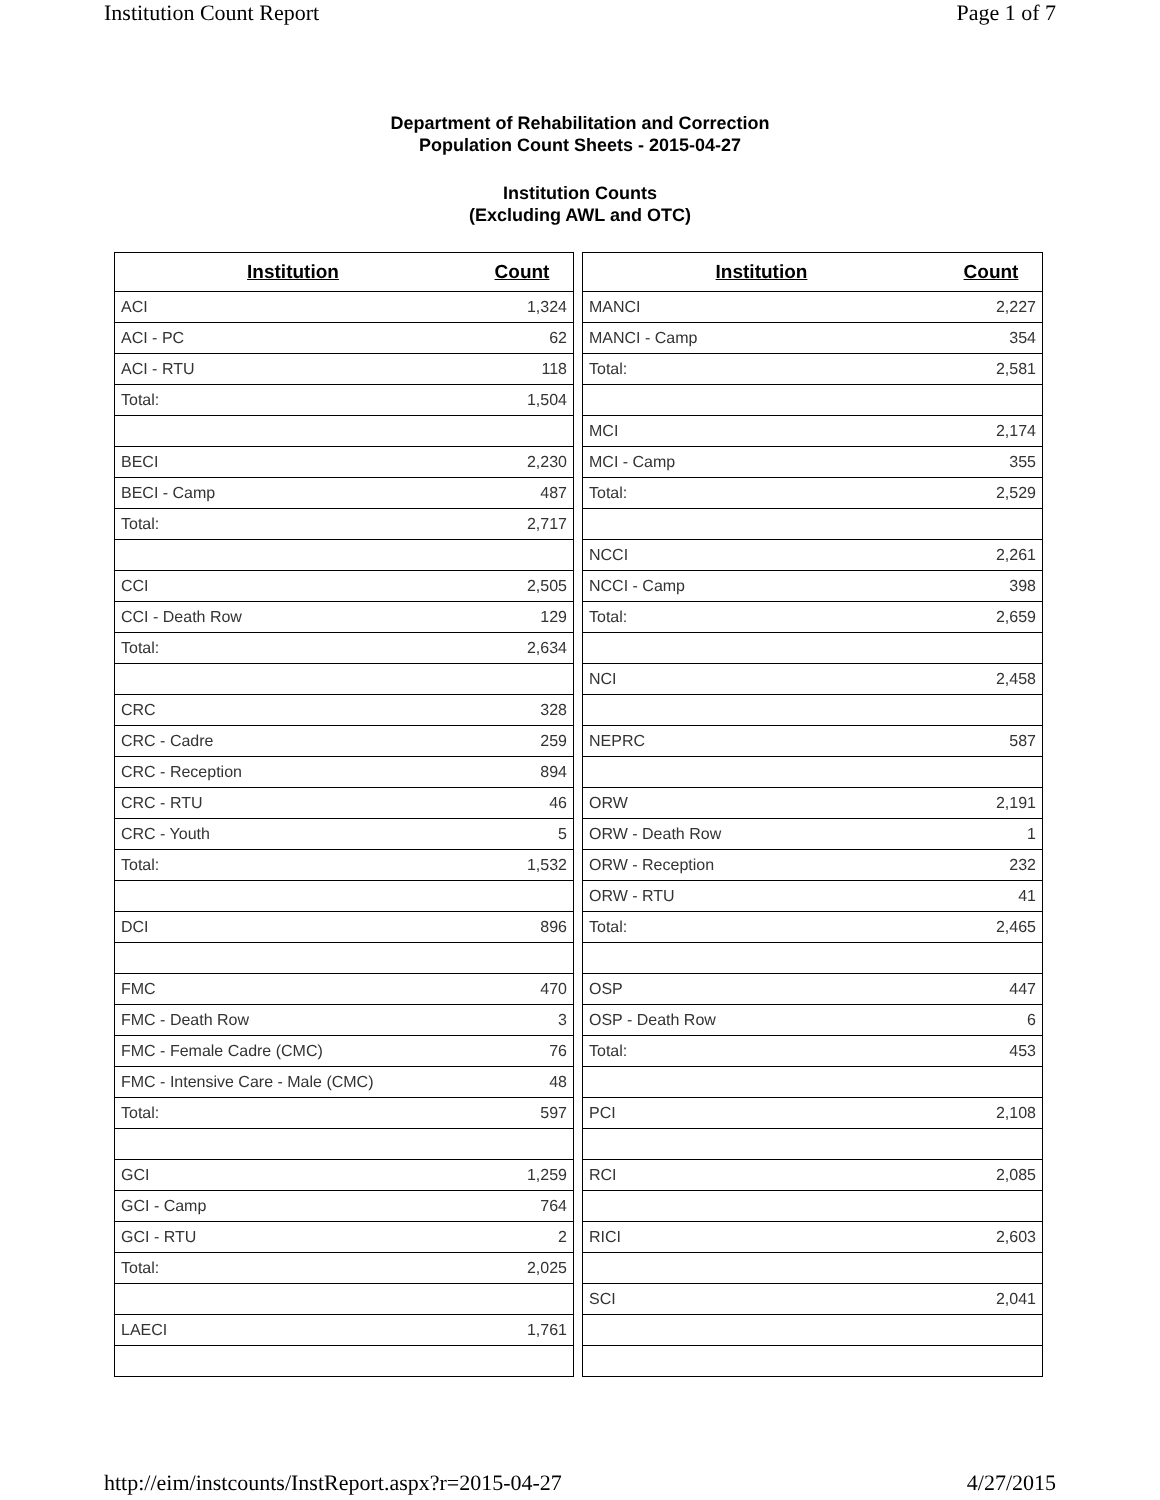Institution Count Report Page 1 of 7
Department of Rehabilitation and Correction
Population Count Sheets - 2015-04-27
Institution Counts
(Excluding AWL and OTC)
| Institution | Count |
| --- | --- |
| ACI | 1,324 |
| ACI - PC | 62 |
| ACI - RTU | 118 |
| Total: | 1,504 |
| BECI | 2,230 |
| BECI - Camp | 487 |
| Total: | 2,717 |
| CCI | 2,505 |
| CCI - Death Row | 129 |
| Total: | 2,634 |
| CRC | 328 |
| CRC - Cadre | 259 |
| CRC - Reception | 894 |
| CRC - RTU | 46 |
| CRC - Youth | 5 |
| Total: | 1,532 |
| DCI | 896 |
| FMC | 470 |
| FMC - Death Row | 3 |
| FMC - Female Cadre (CMC) | 76 |
| FMC - Intensive Care - Male (CMC) | 48 |
| Total: | 597 |
| GCI | 1,259 |
| GCI - Camp | 764 |
| GCI - RTU | 2 |
| Total: | 2,025 |
| LAECI | 1,761 |
| Institution | Count |
| --- | --- |
| MANCI | 2,227 |
| MANCI - Camp | 354 |
| Total: | 2,581 |
| MCI | 2,174 |
| MCI - Camp | 355 |
| Total: | 2,529 |
| NCCI | 2,261 |
| NCCI - Camp | 398 |
| Total: | 2,659 |
| NCI | 2,458 |
| NEPRC | 587 |
| ORW | 2,191 |
| ORW - Death Row | 1 |
| ORW - Reception | 232 |
| ORW - RTU | 41 |
| Total: | 2,465 |
| OSP | 447 |
| OSP - Death Row | 6 |
| Total: | 453 |
| PCI | 2,108 |
| RCI | 2,085 |
| RICI | 2,603 |
| SCI | 2,041 |
http://eim/instcounts/InstReport.aspx?r=2015-04-27 4/27/2015